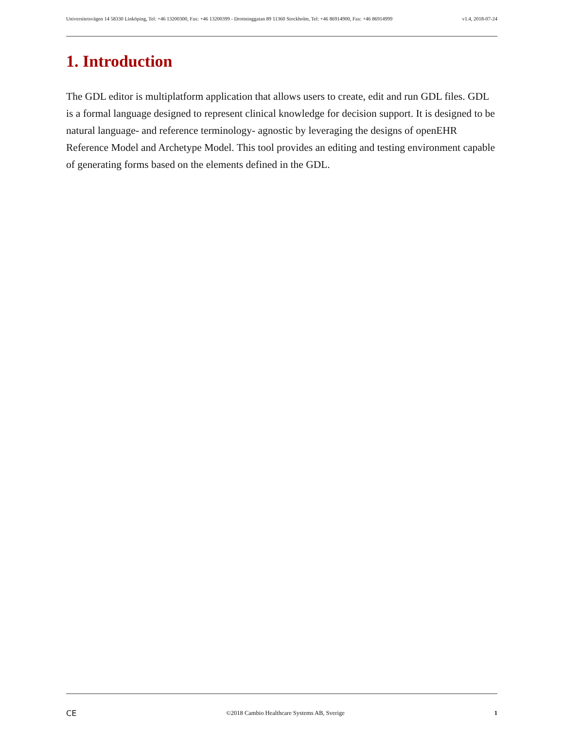Universitetsvägen 14 58330 Linköping, Tel: +46 13200300, Fax: +46 13200399 - Drottninggatan 89 11360 Stockholm, Tel: +46 86914900, Fax: +46 86914999 v1.4, 2018-07-24
1. Introduction
The GDL editor is multiplatform application that allows users to create, edit and run GDL files. GDL is a formal language designed to represent clinical knowledge for decision support. It is designed to be natural language- and reference terminology- agnostic by leveraging the designs of openEHR Reference Model and Archetype Model. This tool provides an editing and testing environment capable of generating forms based on the elements defined in the GDL.
CE ©2018 Cambio Healthcare Systems AB, Sverige 1